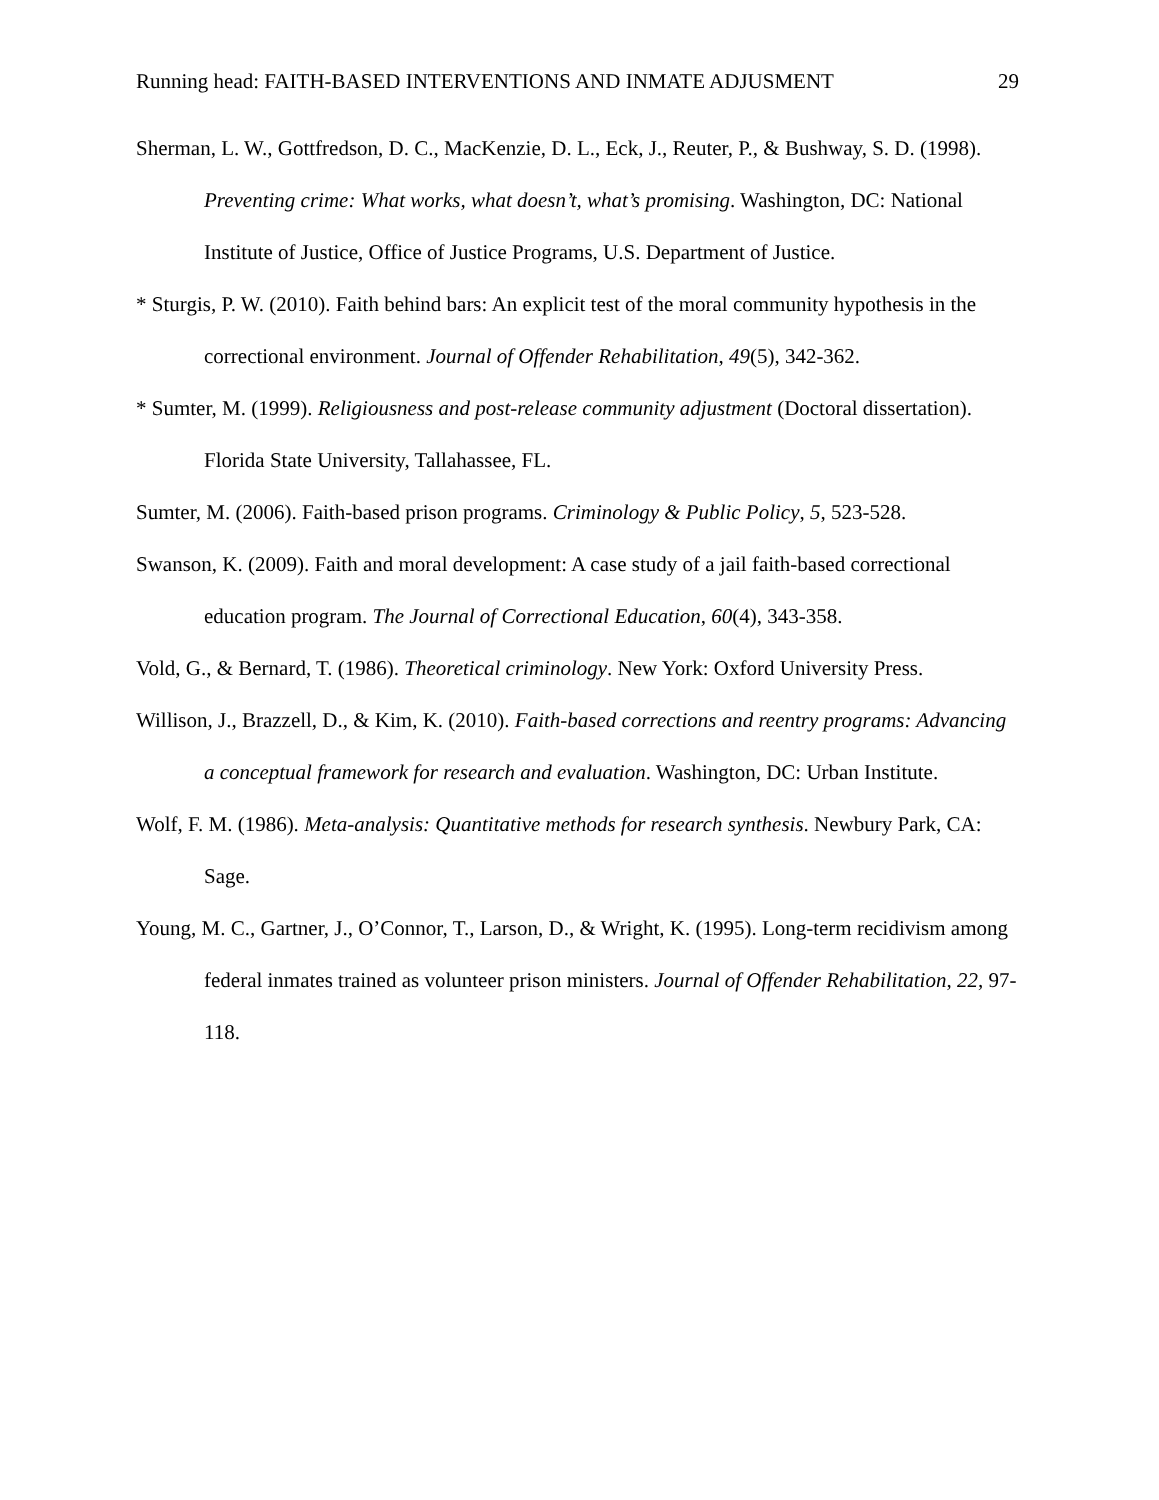Running head: FAITH-BASED INTERVENTIONS AND INMATE ADJUSMENT 29
Sherman, L. W., Gottfredson, D. C., MacKenzie, D. L., Eck, J., Reuter, P., & Bushway, S. D. (1998). Preventing crime: What works, what doesn’t, what’s promising. Washington, DC: National Institute of Justice, Office of Justice Programs, U.S. Department of Justice.
* Sturgis, P. W. (2010). Faith behind bars: An explicit test of the moral community hypothesis in the correctional environment. Journal of Offender Rehabilitation, 49(5), 342-362.
* Sumter, M. (1999). Religiousness and post-release community adjustment (Doctoral dissertation). Florida State University, Tallahassee, FL.
Sumter, M. (2006). Faith-based prison programs. Criminology & Public Policy, 5, 523-528.
Swanson, K. (2009). Faith and moral development: A case study of a jail faith-based correctional education program. The Journal of Correctional Education, 60(4), 343-358.
Vold, G., & Bernard, T. (1986). Theoretical criminology. New York: Oxford University Press.
Willison, J., Brazzell, D., & Kim, K. (2010). Faith-based corrections and reentry programs: Advancing a conceptual framework for research and evaluation. Washington, DC: Urban Institute.
Wolf, F. M. (1986). Meta-analysis: Quantitative methods for research synthesis. Newbury Park, CA: Sage.
Young, M. C., Gartner, J., O’Connor, T., Larson, D., & Wright, K. (1995). Long-term recidivism among federal inmates trained as volunteer prison ministers. Journal of Offender Rehabilitation, 22, 97-118.